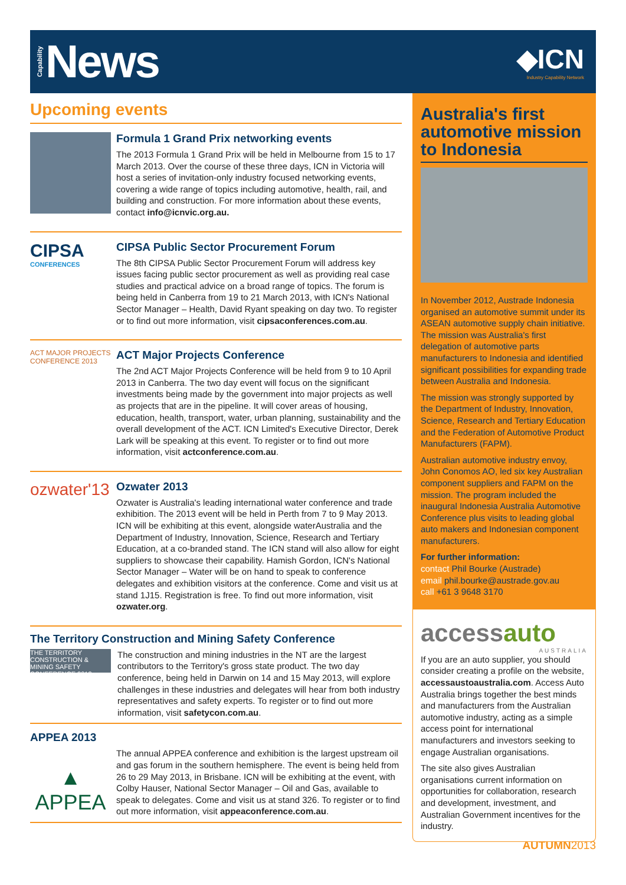Capability News
◆ICN
Industry Capability Network
Upcoming events
Formula 1 Grand Prix networking events
The 2013 Formula 1 Grand Prix will be held in Melbourne from 15 to 17 March 2013. Over the course of these three days, ICN in Victoria will host a series of invitation-only industry focused networking events, covering a wide range of topics including automotive, health, rail, and building and construction. For more information about these events, contact info@icnvic.org.au.
CIPSA
CONFERENCES
CIPSA Public Sector Procurement Forum
The 8th CIPSA Public Sector Procurement Forum will address key issues facing public sector procurement as well as providing real case studies and practical advice on a broad range of topics. The forum is being held in Canberra from 19 to 21 March 2013, with ICN's National Sector Manager – Health, David Ryant speaking on day two. To register or to find out more information, visit cipsaconferences.com.au.
ACT MAJOR PROJECTS CONFERENCE 2013
ACT Major Projects Conference
The 2nd ACT Major Projects Conference will be held from 9 to 10 April 2013 in Canberra. The two day event will focus on the significant investments being made by the government into major projects as well as projects that are in the pipeline. It will cover areas of housing, education, health, transport, water, urban planning, sustainability and the overall development of the ACT. ICN Limited's Executive Director, Derek Lark will be speaking at this event. To register or to find out more information, visit actconference.com.au.
ozwater'13
Ozwater 2013
Ozwater is Australia's leading international water conference and trade exhibition. The 2013 event will be held in Perth from 7 to 9 May 2013. ICN will be exhibiting at this event, alongside waterAustralia and the Department of Industry, Innovation, Science, Research and Tertiary Education, at a co-branded stand. The ICN stand will also allow for eight suppliers to showcase their capability. Hamish Gordon, ICN's National Sector Manager – Water will be on hand to speak to conference delegates and exhibition visitors at the conference. Come and visit us at stand 1J15. Registration is free. To find out more information, visit ozwater.org.
The Territory Construction and Mining Safety Conference
THE TERRITORY CONSTRUCTION & MINING SAFETY CONFERENCE 2013
The construction and mining industries in the NT are the largest contributors to the Territory's gross state product. The two day conference, being held in Darwin on 14 and 15 May 2013, will explore challenges in these industries and delegates will hear from both industry representatives and safety experts. To register or to find out more information, visit safetycon.com.au.
APPEA 2013
▲
APPEA
The annual APPEA conference and exhibition is the largest upstream oil and gas forum in the southern hemisphere. The event is being held from 26 to 29 May 2013, in Brisbane. ICN will be exhibiting at the event, with Colby Hauser, National Sector Manager – Oil and Gas, available to speak to delegates. Come and visit us at stand 326. To register or to find out more information, visit appeaconference.com.au.
Australia's first automotive mission to Indonesia
In November 2012, Austrade Indonesia organised an automotive summit under its ASEAN automotive supply chain initiative. The mission was Australia's first delegation of automotive parts manufacturers to Indonesia and identified significant possibilities for expanding trade between Australia and Indonesia.
The mission was strongly supported by the Department of Industry, Innovation, Science, Research and Tertiary Education and the Federation of Automotive Product Manufacturers (FAPM).
Australian automotive industry envoy, John Conomos AO, led six key Australian component suppliers and FAPM on the mission. The program included the inaugural Indonesia Australia Automotive Conference plus visits to leading global auto makers and Indonesian component manufacturers.
For further information:
contact Phil Bourke (Austrade)
email phil.bourke@austrade.gov.au
call +61 3 9648 3170
accessauto
AUSTRALIA
If you are an auto supplier, you should consider creating a profile on the website, accessaustoaustralia.com. Access Auto Australia brings together the best minds and manufacturers from the Australian automotive industry, acting as a simple access point for international manufacturers and investors seeking to engage Australian organisations.
The site also gives Australian organisations current information on opportunities for collaboration, research and development, investment, and Australian Government incentives for the industry.
AUTUMN2013